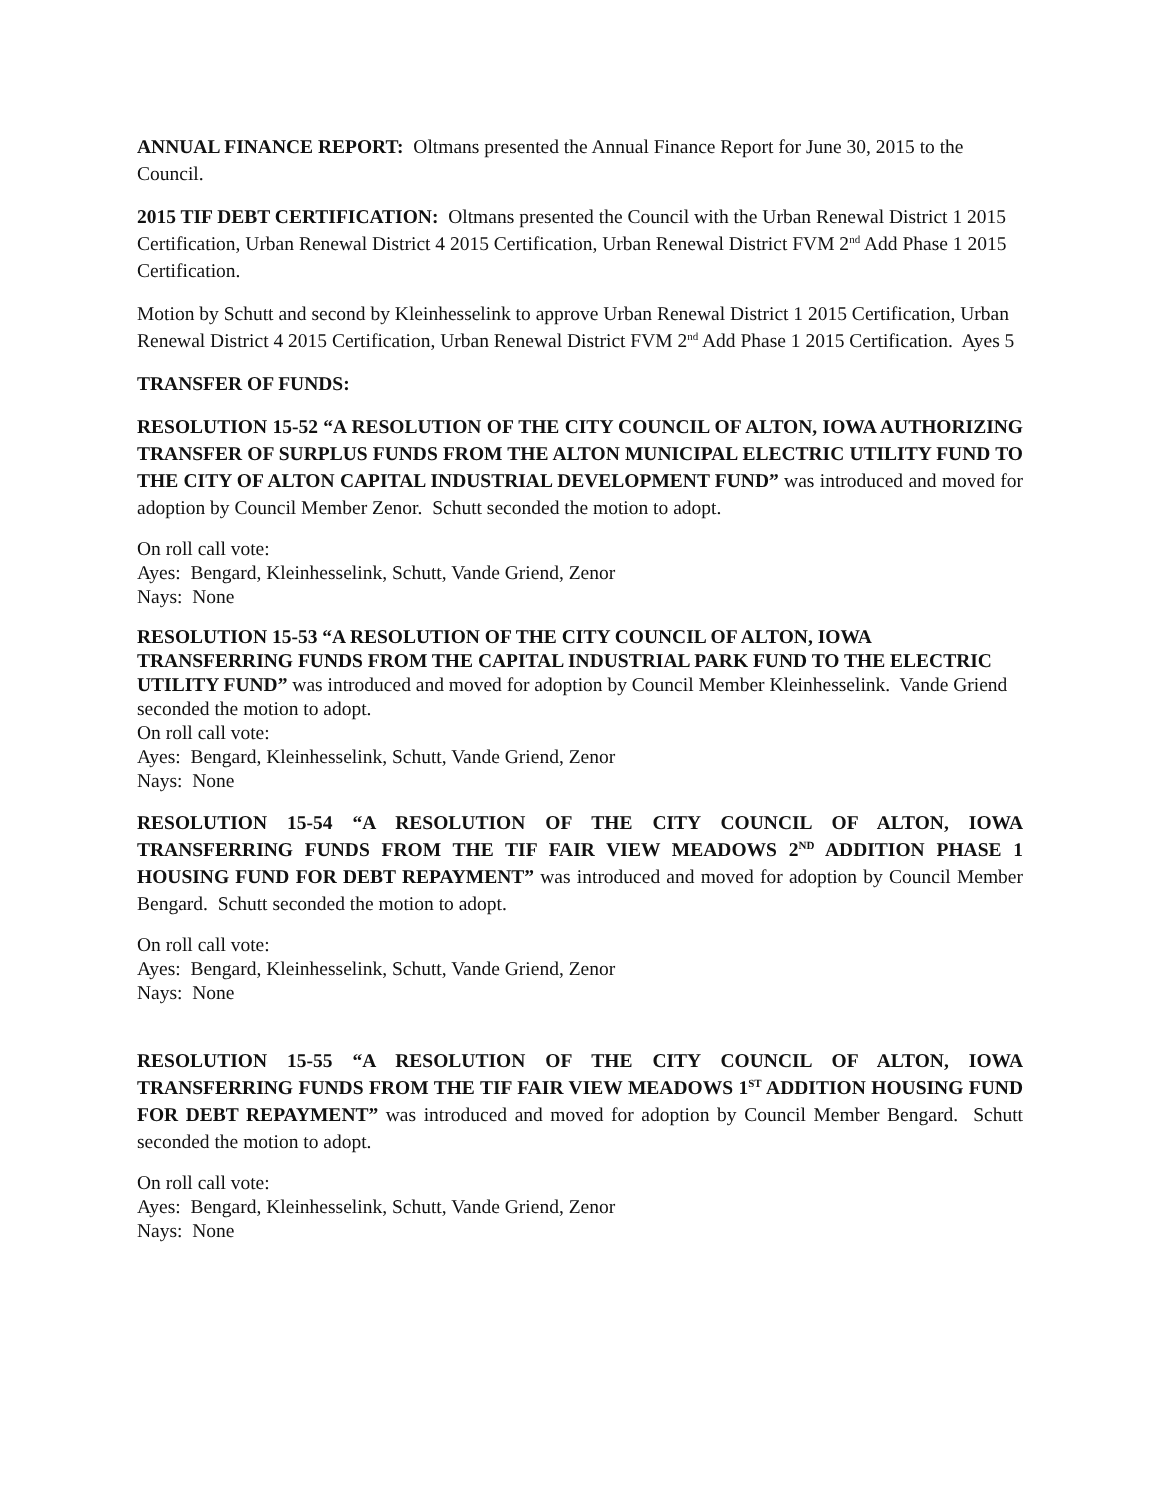ANNUAL FINANCE REPORT: Oltmans presented the Annual Finance Report for June 30, 2015 to the Council.
2015 TIF DEBT CERTIFICATION: Oltmans presented the Council with the Urban Renewal District 1 2015 Certification, Urban Renewal District 4 2015 Certification, Urban Renewal District FVM 2<sup>nd</sup> Add Phase 1 2015 Certification.
Motion by Schutt and second by Kleinhesselink to approve Urban Renewal District 1 2015 Certification, Urban Renewal District 4 2015 Certification, Urban Renewal District FVM 2<sup>nd</sup> Add Phase 1 2015 Certification. Ayes 5
TRANSFER OF FUNDS:
RESOLUTION 15-52 “A RESOLUTION OF THE CITY COUNCIL OF ALTON, IOWA AUTHORIZING TRANSFER OF SURPLUS FUNDS FROM THE ALTON MUNICIPAL ELECTRIC UTILITY FUND TO THE CITY OF ALTON CAPITAL INDUSTRIAL DEVELOPMENT FUND” was introduced and moved for adoption by Council Member Zenor. Schutt seconded the motion to adopt.
On roll call vote:
Ayes: Bengard, Kleinhesselink, Schutt, Vande Griend, Zenor
Nays: None
RESOLUTION 15-53 “A RESOLUTION OF THE CITY COUNCIL OF ALTON, IOWA TRANSFERRING FUNDS FROM THE CAPITAL INDUSTRIAL PARK FUND TO THE ELECTRIC UTILITY FUND” was introduced and moved for adoption by Council Member Kleinhesselink. Vande Griend seconded the motion to adopt.
On roll call vote:
Ayes: Bengard, Kleinhesselink, Schutt, Vande Griend, Zenor
Nays: None
RESOLUTION 15-54 “A RESOLUTION OF THE CITY COUNCIL OF ALTON, IOWA TRANSFERRING FUNDS FROM THE TIF FAIR VIEW MEADOWS 2<sup>ND</sup> ADDITION PHASE 1 HOUSING FUND FOR DEBT REPAYMENT” was introduced and moved for adoption by Council Member Bengard. Schutt seconded the motion to adopt.
On roll call vote:
Ayes: Bengard, Kleinhesselink, Schutt, Vande Griend, Zenor
Nays: None
RESOLUTION 15-55 “A RESOLUTION OF THE CITY COUNCIL OF ALTON, IOWA TRANSFERRING FUNDS FROM THE TIF FAIR VIEW MEADOWS 1<sup>ST</sup> ADDITION HOUSING FUND FOR DEBT REPAYMENT” was introduced and moved for adoption by Council Member Bengard. Schutt seconded the motion to adopt.
On roll call vote:
Ayes: Bengard, Kleinhesselink, Schutt, Vande Griend, Zenor
Nays: None